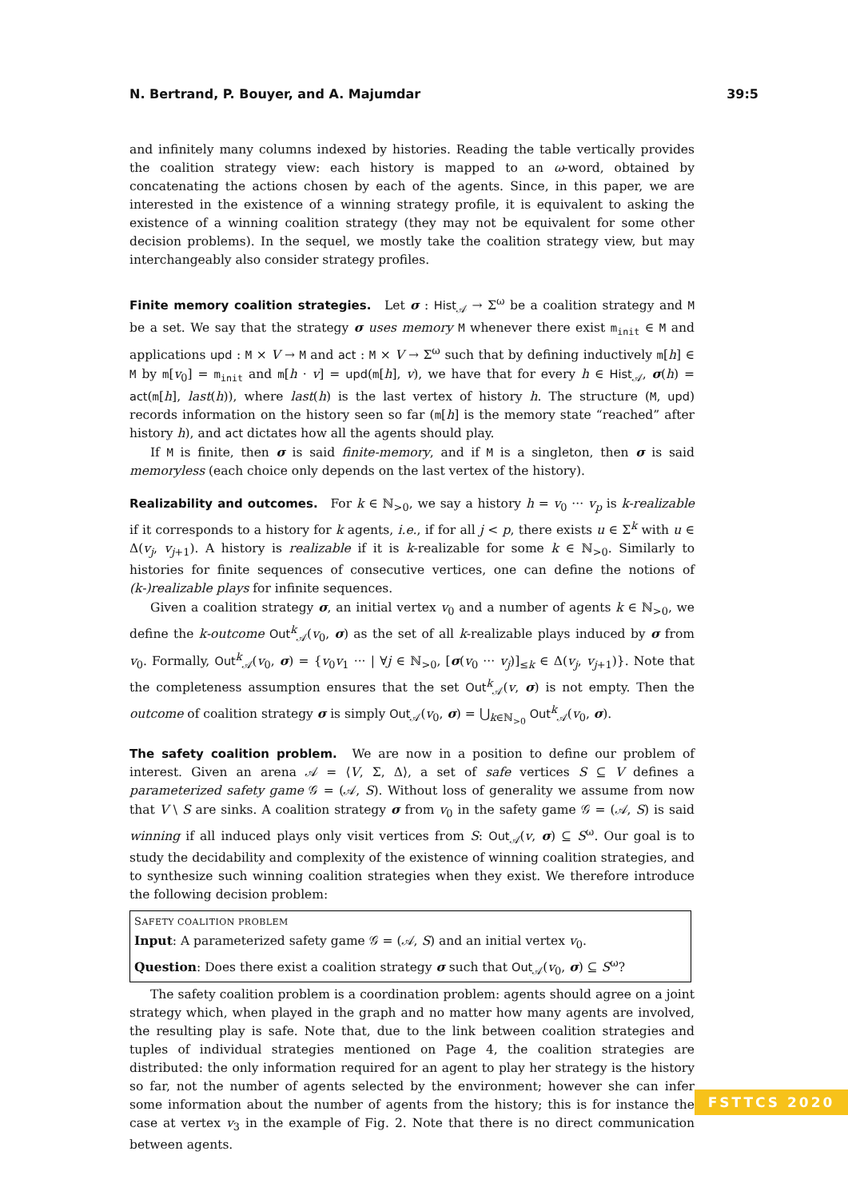N. Bertrand, P. Bouyer, and A. Majumdar 39:5
and infinitely many columns indexed by histories. Reading the table vertically provides the coalition strategy view: each history is mapped to an ω-word, obtained by concatenating the actions chosen by each of the agents. Since, in this paper, we are interested in the existence of a winning strategy profile, it is equivalent to asking the existence of a winning coalition strategy (they may not be equivalent for some other decision problems). In the sequel, we mostly take the coalition strategy view, but may interchangeably also consider strategy profiles.
Finite memory coalition strategies. Let σ : Hist<sub>𝒜</sub> → Σ<sup>ω</sup> be a coalition strategy and M be a set. We say that the strategy σ uses memory M whenever there exist m<sub>init</sub> ∈ M and applications upd : M × V → M and act : M × V → Σ<sup>ω</sup> such that by defining inductively m[h] ∈ M by m[v<sub>0</sub>] = m<sub>init</sub> and m[h · v] = upd(m[h], v), we have that for every h ∈ Hist<sub>𝒜</sub>, σ(h) = act(m[h], last(h)), where last(h) is the last vertex of history h. The structure (M, upd) records information on the history seen so far (m[h] is the memory state “reached” after history h), and act dictates how all the agents should play.
If M is finite, then σ is said finite-memory, and if M is a singleton, then σ is said memoryless (each choice only depends on the last vertex of the history).
Realizability and outcomes. For k ∈ ℕ<sub>>0</sub>, we say a history h = v<sub>0</sub> ··· v<sub>p</sub> is k-realizable if it corresponds to a history for k agents, i.e., if for all j < p, there exists u ∈ Σ<sup>k</sup> with u ∈ Δ(v<sub>j</sub>, v<sub>j+1</sub>). A history is realizable if it is k-realizable for some k ∈ ℕ<sub>>0</sub>. Similarly to histories for finite sequences of consecutive vertices, one can define the notions of (k-)realizable plays for infinite sequences.
Given a coalition strategy σ, an initial vertex v<sub>0</sub> and a number of agents k ∈ ℕ<sub>>0</sub>, we define the k-outcome Out<sup>k</sup><sub>𝒜</sub>(v<sub>0</sub>, σ) as the set of all k-realizable plays induced by σ from v<sub>0</sub>. Formally, Out<sup>k</sup><sub>𝒜</sub>(v<sub>0</sub>, σ) = {v<sub>0</sub>v<sub>1</sub> ··· | ∀j ∈ ℕ<sub>>0</sub>, [σ(v<sub>0</sub> ··· v<sub>j</sub>)]<sub>≤k</sub> ∈ Δ(v<sub>j</sub>, v<sub>j+1</sub>)}. Note that the completeness assumption ensures that the set Out<sup>k</sup><sub>𝒜</sub>(v, σ) is not empty. Then the outcome of coalition strategy σ is simply Out<sub>𝒜</sub>(v<sub>0</sub>, σ) = ⋃<sub>k∈ℕ<sub>>0</sub></sub> Out<sup>k</sup><sub>𝒜</sub>(v<sub>0</sub>, σ).
The safety coalition problem. We are now in a position to define our problem of interest. Given an arena 𝒜 = ⟨V, Σ, Δ⟩, a set of safe vertices S ⊆ V defines a parameterized safety game 𝒢 = (𝒜, S). Without loss of generality we assume from now that V \ S are sinks. A coalition strategy σ from v<sub>0</sub> in the safety game 𝒢 = (𝒜, S) is said winning if all induced plays only visit vertices from S: Out<sub>𝒜</sub>(v, σ) ⊆ S<sup>ω</sup>. Our goal is to study the decidability and complexity of the existence of winning coalition strategies, and to synthesize such winning coalition strategies when they exist. We therefore introduce the following decision problem:
SAFETY COALITION PROBLEM
Input: A parameterized safety game 𝒢 = (𝒜, S) and an initial vertex v<sub>0</sub>.
Question: Does there exist a coalition strategy σ such that Out<sub>𝒜</sub>(v<sub>0</sub>, σ) ⊆ S<sup>ω</sup>?
The safety coalition problem is a coordination problem: agents should agree on a joint strategy which, when played in the graph and no matter how many agents are involved, the resulting play is safe. Note that, due to the link between coalition strategies and tuples of individual strategies mentioned on Page 4, the coalition strategies are distributed: the only information required for an agent to play her strategy is the history so far, not the number of agents selected by the environment; however she can infer some information about the number of agents from the history; this is for instance the case at vertex v<sub>3</sub> in the example of Fig. 2. Note that there is no direct communication between agents.
FSTTCS 2020